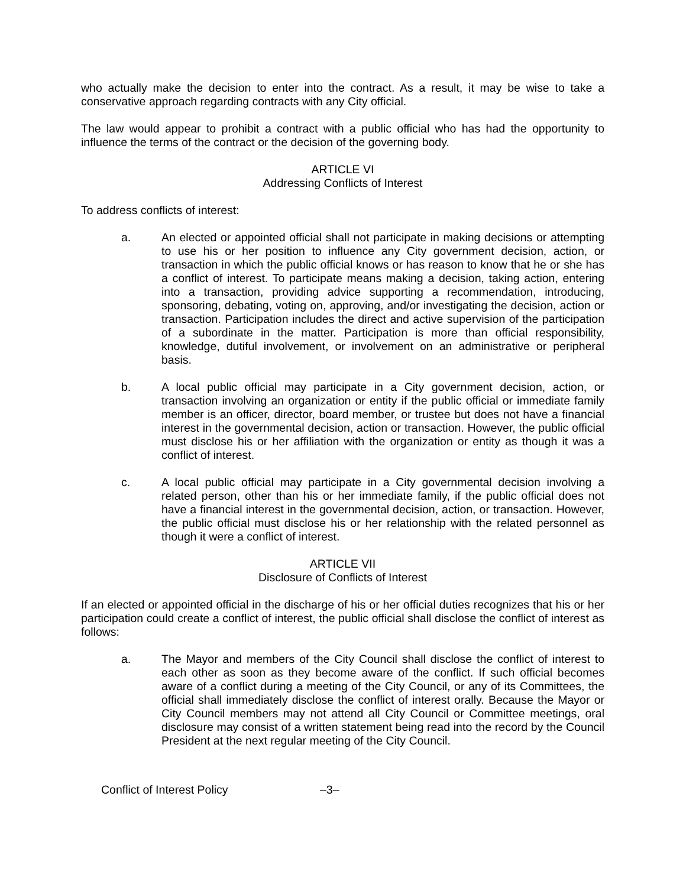who actually make the decision to enter into the contract. As a result, it may be wise to take a conservative approach regarding contracts with any City official.
The law would appear to prohibit a contract with a public official who has had the opportunity to influence the terms of the contract or the decision of the governing body.
ARTICLE VI
Addressing Conflicts of Interest
To address conflicts of interest:
a. An elected or appointed official shall not participate in making decisions or attempting to use his or her position to influence any City government decision, action, or transaction in which the public official knows or has reason to know that he or she has a conflict of interest. To participate means making a decision, taking action, entering into a transaction, providing advice supporting a recommendation, introducing, sponsoring, debating, voting on, approving, and/or investigating the decision, action or transaction. Participation includes the direct and active supervision of the participation of a subordinate in the matter. Participation is more than official responsibility, knowledge, dutiful involvement, or involvement on an administrative or peripheral basis.
b. A local public official may participate in a City government decision, action, or transaction involving an organization or entity if the public official or immediate family member is an officer, director, board member, or trustee but does not have a financial interest in the governmental decision, action or transaction. However, the public official must disclose his or her affiliation with the organization or entity as though it was a conflict of interest.
c. A local public official may participate in a City governmental decision involving a related person, other than his or her immediate family, if the public official does not have a financial interest in the governmental decision, action, or transaction. However, the public official must disclose his or her relationship with the related personnel as though it were a conflict of interest.
ARTICLE VII
Disclosure of Conflicts of Interest
If an elected or appointed official in the discharge of his or her official duties recognizes that his or her participation could create a conflict of interest, the public official shall disclose the conflict of interest as follows:
a. The Mayor and members of the City Council shall disclose the conflict of interest to each other as soon as they become aware of the conflict. If such official becomes aware of a conflict during a meeting of the City Council, or any of its Committees, the official shall immediately disclose the conflict of interest orally. Because the Mayor or City Council members may not attend all City Council or Committee meetings, oral disclosure may consist of a written statement being read into the record by the Council President at the next regular meeting of the City Council.
Conflict of Interest Policy –3–